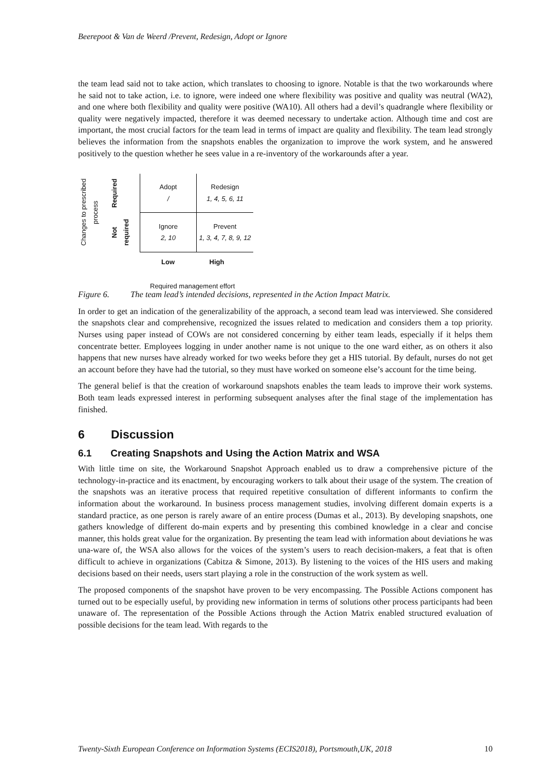Beerepoot & Van de Weerd /Prevent, Redesign, Adopt or Ignore
the team lead said not to take action, which translates to choosing to ignore. Notable is that the two workarounds where he said not to take action, i.e. to ignore, were indeed one where flexibility was positive and quality was neutral (WA2), and one where both flexibility and quality were positive (WA10). All others had a devil’s quadrangle where flexibility or quality were negatively impacted, therefore it was deemed necessary to undertake action. Although time and cost are important, the most crucial factors for the team lead in terms of impact are quality and flexibility. The team lead strongly believes the information from the snapshots enables the organization to improve the work system, and he answered positively to the question whether he sees value in a re-inventory of the workarounds after a year.
Changes to prescribed process
Required
Not required
Adopt
/
Redesign
1, 4, 5, 6, 11
Ignore
2, 10
Prevent
1, 3, 4, 7, 8, 9, 12
Low High
Required management effort
Figure 6. The team lead’s intended decisions, represented in the Action Impact Matrix.
In order to get an indication of the generalizability of the approach, a second team lead was interviewed. She considered the snapshots clear and comprehensive, recognized the issues related to medication and considers them a top priority. Nurses using paper instead of COWs are not considered concerning by either team leads, especially if it helps them concentrate better. Employees logging in under another name is not unique to the one ward either, as on others it also happens that new nurses have already worked for two weeks before they get a HIS tutorial. By default, nurses do not get an account before they have had the tutorial, so they must have worked on someone else’s account for the time being.
The general belief is that the creation of workaround snapshots enables the team leads to improve their work systems. Both team leads expressed interest in performing subsequent analyses after the final stage of the implementation has finished.
6 Discussion
6.1 Creating Snapshots and Using the Action Matrix and WSA
With little time on site, the Workaround Snapshot Approach enabled us to draw a comprehensive picture of the technology-in-practice and its enactment, by encouraging workers to talk about their usage of the system. The creation of the snapshots was an iterative process that required repetitive consultation of different informants to confirm the information about the workaround. In business process management studies, involving different domain experts is a standard practice, as one person is rarely aware of an entire process (Dumas et al., 2013). By developing snapshots, one gathers knowledge of different do-main experts and by presenting this combined knowledge in a clear and concise manner, this holds great value for the organization. By presenting the team lead with information about deviations he was una-ware of, the WSA also allows for the voices of the system’s users to reach decision-makers, a feat that is often difficult to achieve in organizations (Cabitza & Simone, 2013). By listening to the voices of the HIS users and making decisions based on their needs, users start playing a role in the construction of the work system as well.
The proposed components of the snapshot have proven to be very encompassing. The Possible Actions component has turned out to be especially useful, by providing new information in terms of solutions other process participants had been unaware of. The representation of the Possible Actions through the Action Matrix enabled structured evaluation of possible decisions for the team lead. With regards to the
Twenty-Sixth European Conference on Information Systems (ECIS2018), Portsmouth,UK, 2018 10